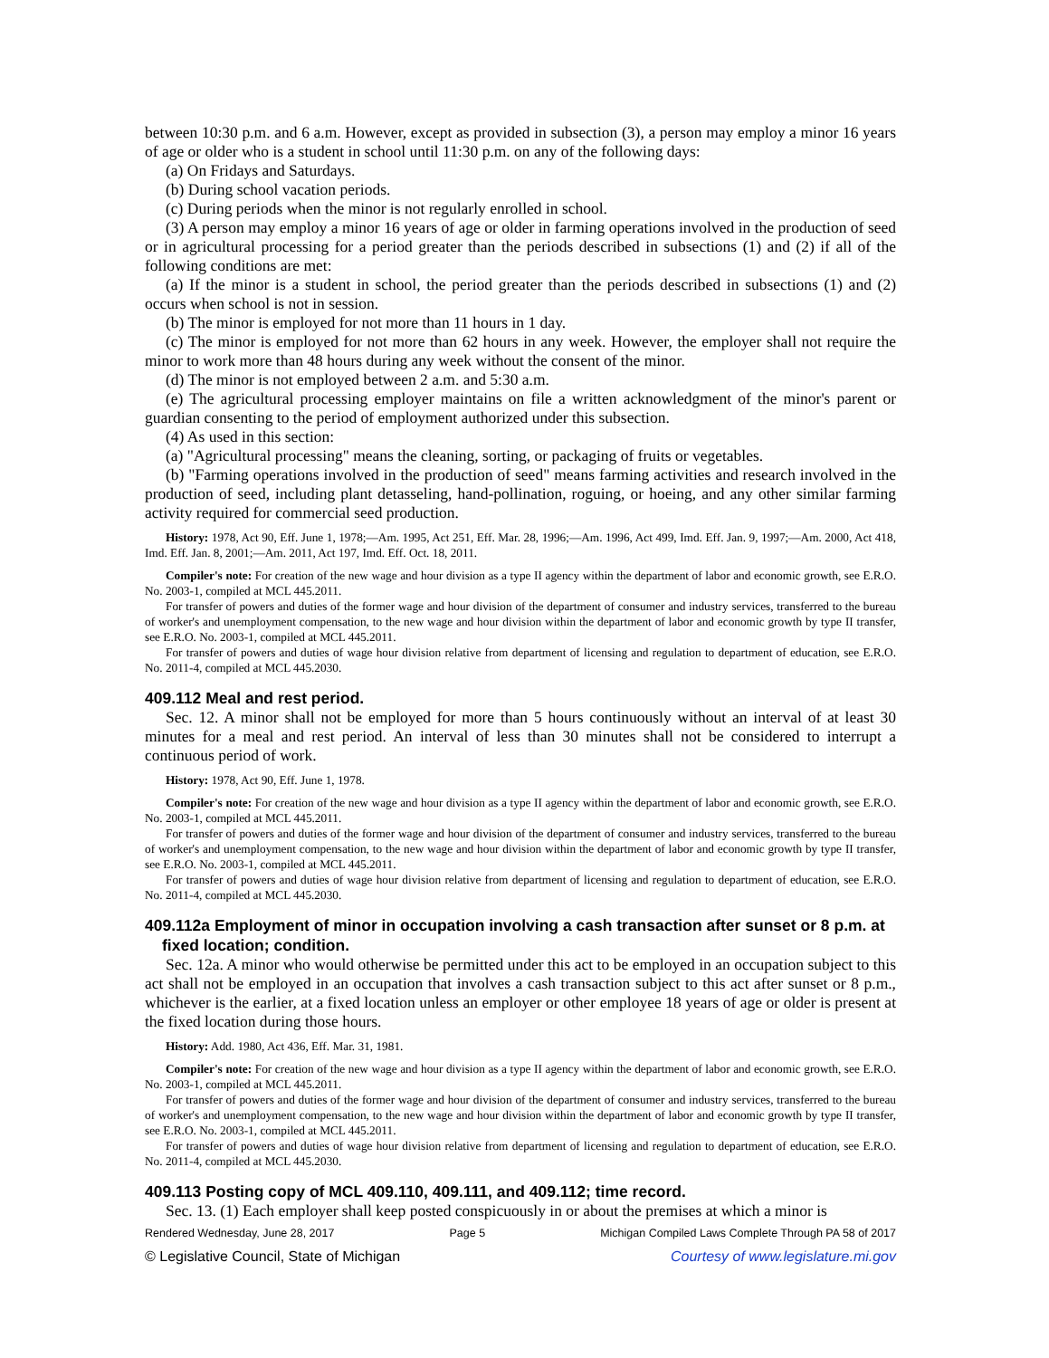between 10:30 p.m. and 6 a.m. However, except as provided in subsection (3), a person may employ a minor 16 years of age or older who is a student in school until 11:30 p.m. on any of the following days:
(a) On Fridays and Saturdays.
(b) During school vacation periods.
(c) During periods when the minor is not regularly enrolled in school.
(3) A person may employ a minor 16 years of age or older in farming operations involved in the production of seed or in agricultural processing for a period greater than the periods described in subsections (1) and (2) if all of the following conditions are met:
(a) If the minor is a student in school, the period greater than the periods described in subsections (1) and (2) occurs when school is not in session.
(b) The minor is employed for not more than 11 hours in 1 day.
(c) The minor is employed for not more than 62 hours in any week. However, the employer shall not require the minor to work more than 48 hours during any week without the consent of the minor.
(d) The minor is not employed between 2 a.m. and 5:30 a.m.
(e) The agricultural processing employer maintains on file a written acknowledgment of the minor's parent or guardian consenting to the period of employment authorized under this subsection.
(4) As used in this section:
(a) "Agricultural processing" means the cleaning, sorting, or packaging of fruits or vegetables.
(b) "Farming operations involved in the production of seed" means farming activities and research involved in the production of seed, including plant detasseling, hand-pollination, roguing, or hoeing, and any other similar farming activity required for commercial seed production.
History: 1978, Act 90, Eff. June 1, 1978;—Am. 1995, Act 251, Eff. Mar. 28, 1996;—Am. 1996, Act 499, Imd. Eff. Jan. 9, 1997;—Am. 2000, Act 418, Imd. Eff. Jan. 8, 2001;—Am. 2011, Act 197, Imd. Eff. Oct. 18, 2011.
Compiler's note: For creation of the new wage and hour division as a type II agency within the department of labor and economic growth, see E.R.O. No. 2003-1, compiled at MCL 445.2011.
For transfer of powers and duties of the former wage and hour division of the department of consumer and industry services, transferred to the bureau of worker's and unemployment compensation, to the new wage and hour division within the department of labor and economic growth by type II transfer, see E.R.O. No. 2003-1, compiled at MCL 445.2011.
For transfer of powers and duties of wage hour division relative from department of licensing and regulation to department of education, see E.R.O. No. 2011-4, compiled at MCL 445.2030.
409.112 Meal and rest period.
Sec. 12. A minor shall not be employed for more than 5 hours continuously without an interval of at least 30 minutes for a meal and rest period. An interval of less than 30 minutes shall not be considered to interrupt a continuous period of work.
History: 1978, Act 90, Eff. June 1, 1978.
Compiler's note: For creation of the new wage and hour division as a type II agency within the department of labor and economic growth, see E.R.O. No. 2003-1, compiled at MCL 445.2011.
For transfer of powers and duties of the former wage and hour division of the department of consumer and industry services, transferred to the bureau of worker's and unemployment compensation, to the new wage and hour division within the department of labor and economic growth by type II transfer, see E.R.O. No. 2003-1, compiled at MCL 445.2011.
For transfer of powers and duties of wage hour division relative from department of licensing and regulation to department of education, see E.R.O. No. 2011-4, compiled at MCL 445.2030.
409.112a Employment of minor in occupation involving a cash transaction after sunset or 8 p.m. at fixed location; condition.
Sec. 12a. A minor who would otherwise be permitted under this act to be employed in an occupation subject to this act shall not be employed in an occupation that involves a cash transaction subject to this act after sunset or 8 p.m., whichever is the earlier, at a fixed location unless an employer or other employee 18 years of age or older is present at the fixed location during those hours.
History: Add. 1980, Act 436, Eff. Mar. 31, 1981.
Compiler's note: For creation of the new wage and hour division as a type II agency within the department of labor and economic growth, see E.R.O. No. 2003-1, compiled at MCL 445.2011.
For transfer of powers and duties of the former wage and hour division of the department of consumer and industry services, transferred to the bureau of worker's and unemployment compensation, to the new wage and hour division within the department of labor and economic growth by type II transfer, see E.R.O. No. 2003-1, compiled at MCL 445.2011.
For transfer of powers and duties of wage hour division relative from department of licensing and regulation to department of education, see E.R.O. No. 2011-4, compiled at MCL 445.2030.
409.113 Posting copy of MCL 409.110, 409.111, and 409.112; time record.
Sec. 13. (1) Each employer shall keep posted conspicuously in or about the premises at which a minor is
Rendered Wednesday, June 28, 2017 Page 5 Michigan Compiled Laws Complete Through PA 58 of 2017
© Legislative Council, State of Michigan Courtesy of www.legislature.mi.gov